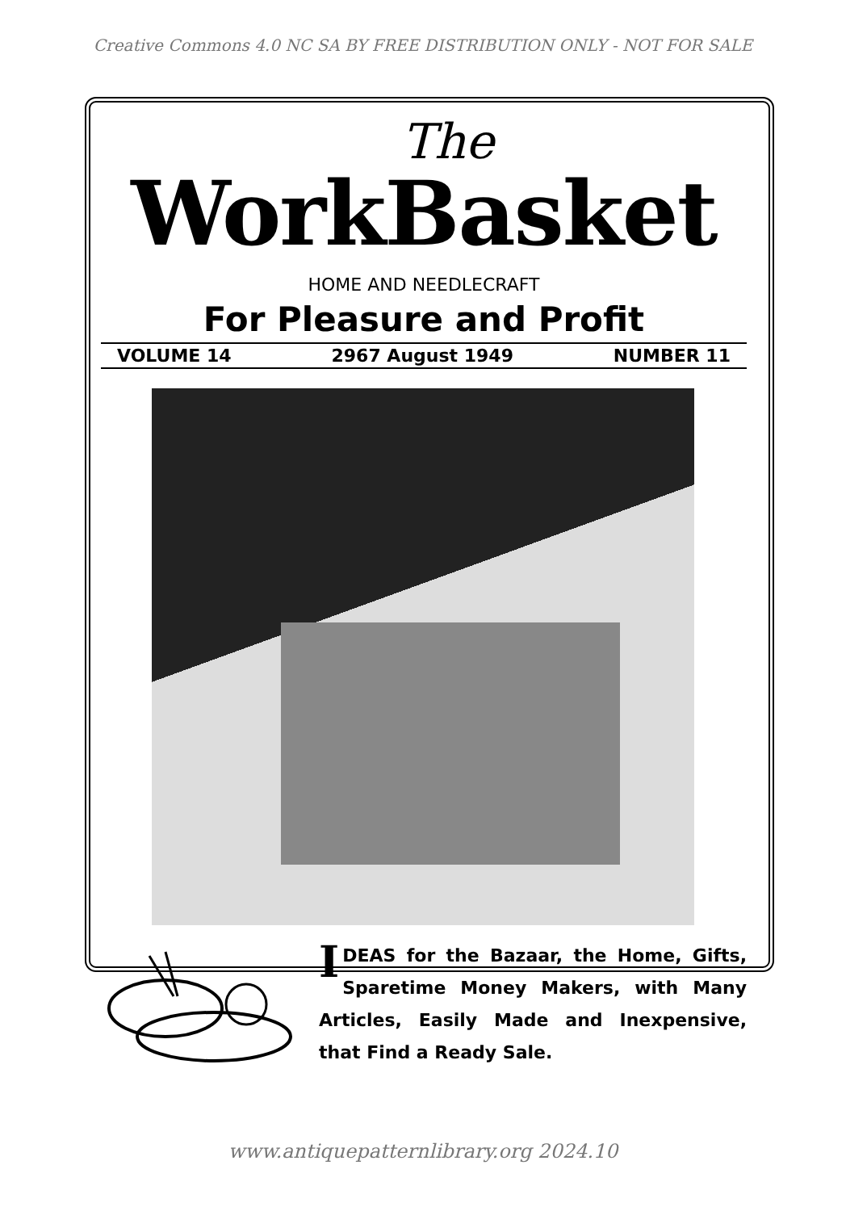Creative Commons 4.0 NC SA BY FREE DISTRIBUTION ONLY - NOT FOR SALE
The
WorkBasket
HOME AND NEEDLECRAFT
For Pleasure and Profit
VOLUME 14 2967 August 1949 NUMBER 11
IDEAS for the Bazaar, the Home, Gifts, Sparetime Money Makers, with Many Articles, Easily Made and Inexpensive, that Find a Ready Sale.
www.antiquepatternlibrary.org 2024.10